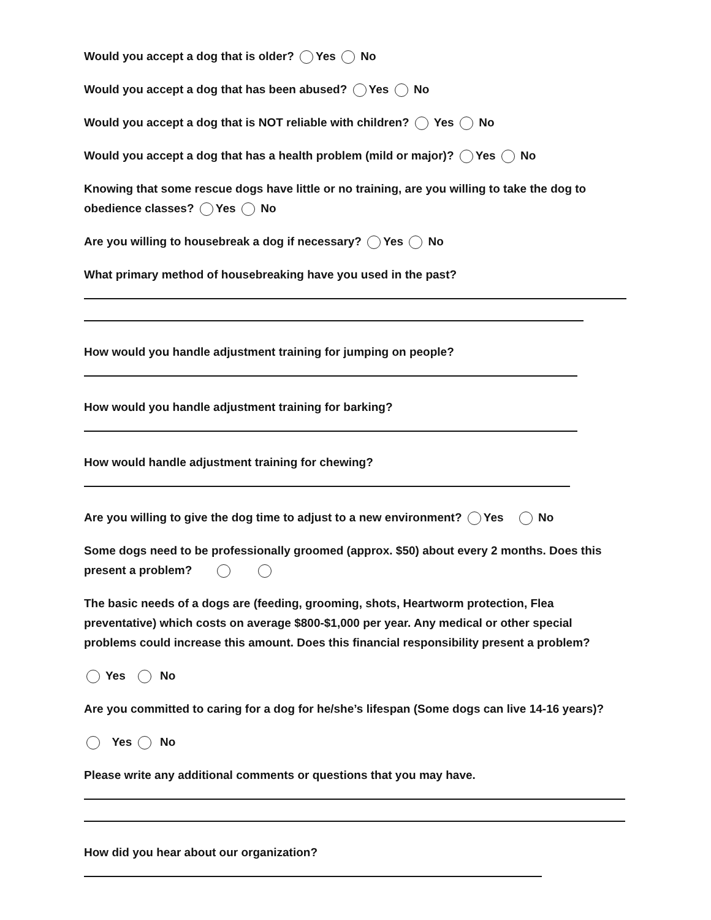Would you accept a dog that is older? Yes No
Would you accept a dog that has been abused? Yes No
Would you accept a dog that is NOT reliable with children? Yes No
Would you accept a dog that has a health problem (mild or major)? Yes No
Knowing that some rescue dogs have little or no training, are you willing to take the dog to obedience classes? Yes No
Are you willing to housebreak a dog if necessary? Yes No
What primary method of housebreaking have you used in the past?
How would you handle adjustment training for jumping on people?
How would you handle adjustment training for barking?
How would handle adjustment training for chewing?
Are you willing to give the dog time to adjust to a new environment? Yes No
Some dogs need to be professionally groomed (approx. $50) about every 2 months. Does this present a problem?
The basic needs of a dogs are (feeding, grooming, shots, Heartworm protection, Flea preventative) which costs on average $800-$1,000 per year. Any medical or other special problems could increase this amount. Does this financial responsibility present a problem?
Yes No
Are you committed to caring for a dog for he/she’s lifespan (Some dogs can live 14-16 years)?
Yes No
Please write any additional comments or questions that you may have.
How did you hear about our organization?